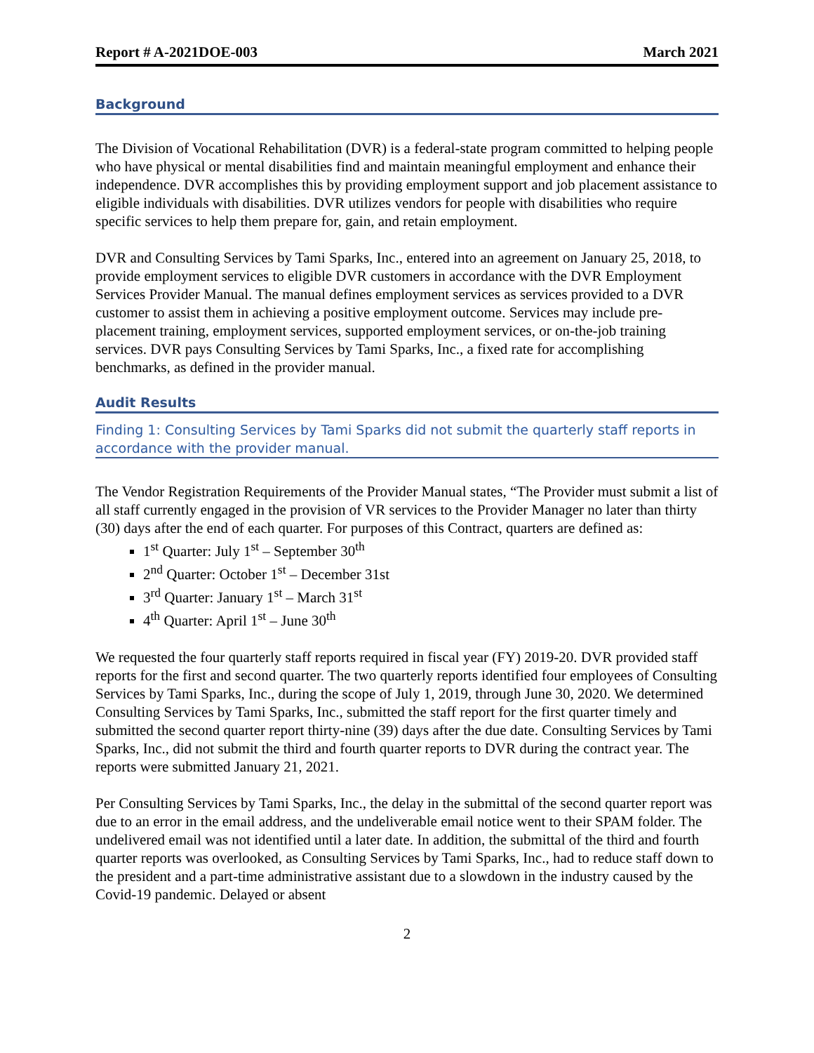Report # A-2021DOE-003 March 2021
Background
The Division of Vocational Rehabilitation (DVR) is a federal-state program committed to helping people who have physical or mental disabilities find and maintain meaningful employment and enhance their independence. DVR accomplishes this by providing employment support and job placement assistance to eligible individuals with disabilities. DVR utilizes vendors for people with disabilities who require specific services to help them prepare for, gain, and retain employment.
DVR and Consulting Services by Tami Sparks, Inc., entered into an agreement on January 25, 2018, to provide employment services to eligible DVR customers in accordance with the DVR Employment Services Provider Manual. The manual defines employment services as services provided to a DVR customer to assist them in achieving a positive employment outcome. Services may include pre-placement training, employment services, supported employment services, or on-the-job training services. DVR pays Consulting Services by Tami Sparks, Inc., a fixed rate for accomplishing benchmarks, as defined in the provider manual.
Audit Results
Finding 1: Consulting Services by Tami Sparks did not submit the quarterly staff reports in accordance with the provider manual.
The Vendor Registration Requirements of the Provider Manual states, “The Provider must submit a list of all staff currently engaged in the provision of VR services to the Provider Manager no later than thirty (30) days after the end of each quarter. For purposes of this Contract, quarters are defined as:
1<sup>st</sup> Quarter: July 1<sup>st</sup> – September 30<sup>th</sup>
2<sup>nd</sup> Quarter: October 1<sup>st</sup> – December 31st
3<sup>rd</sup> Quarter: January 1<sup>st</sup> – March 31<sup>st</sup>
4<sup>th</sup> Quarter: April 1<sup>st</sup> – June 30<sup>th</sup>
We requested the four quarterly staff reports required in fiscal year (FY) 2019-20. DVR provided staff reports for the first and second quarter. The two quarterly reports identified four employees of Consulting Services by Tami Sparks, Inc., during the scope of July 1, 2019, through June 30, 2020. We determined Consulting Services by Tami Sparks, Inc., submitted the staff report for the first quarter timely and submitted the second quarter report thirty-nine (39) days after the due date. Consulting Services by Tami Sparks, Inc., did not submit the third and fourth quarter reports to DVR during the contract year. The reports were submitted January 21, 2021.
Per Consulting Services by Tami Sparks, Inc., the delay in the submittal of the second quarter report was due to an error in the email address, and the undeliverable email notice went to their SPAM folder. The undelivered email was not identified until a later date. In addition, the submittal of the third and fourth quarter reports was overlooked, as Consulting Services by Tami Sparks, Inc., had to reduce staff down to the president and a part-time administrative assistant due to a slowdown in the industry caused by the Covid-19 pandemic. Delayed or absent
2